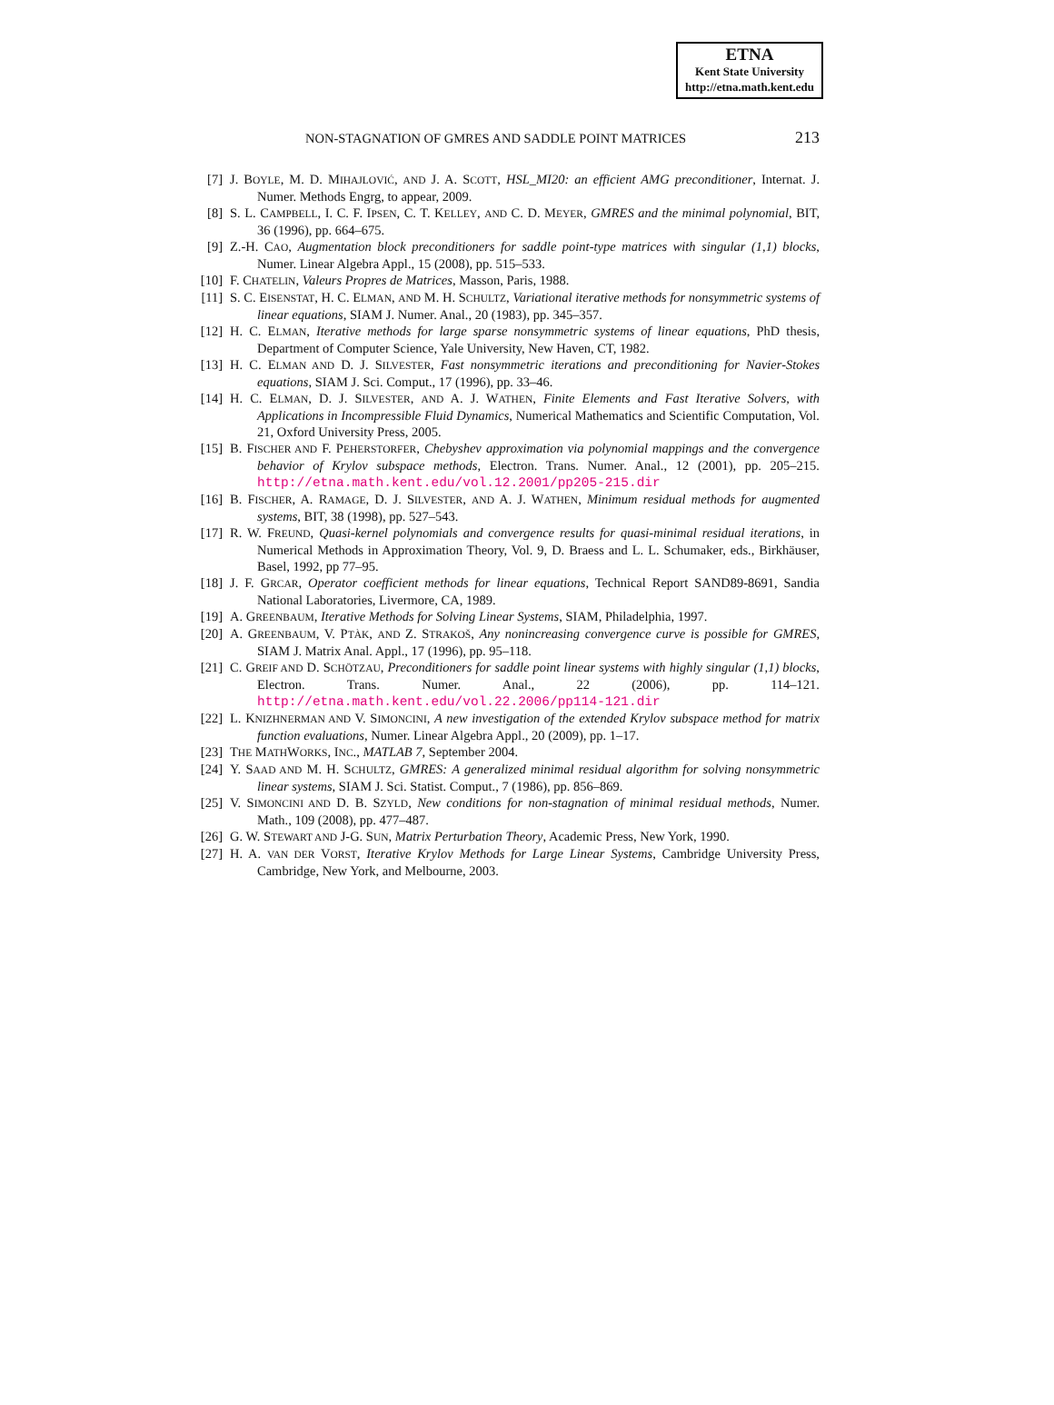ETNA
Kent State University
http://etna.math.kent.edu
NON-STAGNATION OF GMRES AND SADDLE POINT MATRICES 213
[7] J. BOYLE, M. D. MIHAJLOVIĆ, AND J. A. SCOTT, HSL_MI20: an efficient AMG preconditioner, Internat. J. Numer. Methods Engrg, to appear, 2009.
[8] S. L. CAMPBELL, I. C. F. IPSEN, C. T. KELLEY, AND C. D. MEYER, GMRES and the minimal polynomial, BIT, 36 (1996), pp. 664–675.
[9] Z.-H. CAO, Augmentation block preconditioners for saddle point-type matrices with singular (1,1) blocks, Numer. Linear Algebra Appl., 15 (2008), pp. 515–533.
[10] F. CHATELIN, Valeurs Propres de Matrices, Masson, Paris, 1988.
[11] S. C. EISENSTAT, H. C. ELMAN, AND M. H. SCHULTZ, Variational iterative methods for nonsymmetric systems of linear equations, SIAM J. Numer. Anal., 20 (1983), pp. 345–357.
[12] H. C. ELMAN, Iterative methods for large sparse nonsymmetric systems of linear equations, PhD thesis, Department of Computer Science, Yale University, New Haven, CT, 1982.
[13] H. C. ELMAN AND D. J. SILVESTER, Fast nonsymmetric iterations and preconditioning for Navier-Stokes equations, SIAM J. Sci. Comput., 17 (1996), pp. 33–46.
[14] H. C. ELMAN, D. J. SILVESTER, AND A. J. WATHEN, Finite Elements and Fast Iterative Solvers, with Applications in Incompressible Fluid Dynamics, Numerical Mathematics and Scientific Computation, Vol. 21, Oxford University Press, 2005.
[15] B. FISCHER AND F. PEHERSTORFER, Chebyshev approximation via polynomial mappings and the convergence behavior of Krylov subspace methods, Electron. Trans. Numer. Anal., 12 (2001), pp. 205–215. http://etna.math.kent.edu/vol.12.2001/pp205-215.dir
[16] B. FISCHER, A. RAMAGE, D. J. SILVESTER, AND A. J. WATHEN, Minimum residual methods for augmented systems, BIT, 38 (1998), pp. 527–543.
[17] R. W. FREUND, Quasi-kernel polynomials and convergence results for quasi-minimal residual iterations, in Numerical Methods in Approximation Theory, Vol. 9, D. Braess and L. L. Schumaker, eds., Birkhäuser, Basel, 1992, pp 77–95.
[18] J. F. GRCAR, Operator coefficient methods for linear equations, Technical Report SAND89-8691, Sandia National Laboratories, Livermore, CA, 1989.
[19] A. GREENBAUM, Iterative Methods for Solving Linear Systems, SIAM, Philadelphia, 1997.
[20] A. GREENBAUM, V. PTÀK, AND Z. STRAKOŠ, Any nonincreasing convergence curve is possible for GMRES, SIAM J. Matrix Anal. Appl., 17 (1996), pp. 95–118.
[21] C. GREIF AND D. SCHÖTZAU, Preconditioners for saddle point linear systems with highly singular (1,1) blocks, Electron. Trans. Numer. Anal., 22 (2006), pp. 114–121. http://etna.math.kent.edu/vol.22.2006/pp114-121.dir
[22] L. KNIZHNERMAN AND V. SIMONCINI, A new investigation of the extended Krylov subspace method for matrix function evaluations, Numer. Linear Algebra Appl., 20 (2009), pp. 1–17.
[23] THE MATHWORKS, INC., MATLAB 7, September 2004.
[24] Y. SAAD AND M. H. SCHULTZ, GMRES: A generalized minimal residual algorithm for solving nonsymmetric linear systems, SIAM J. Sci. Statist. Comput., 7 (1986), pp. 856–869.
[25] V. SIMONCINI AND D. B. SZYLD, New conditions for non-stagnation of minimal residual methods, Numer. Math., 109 (2008), pp. 477–487.
[26] G. W. STEWART AND J-G. SUN, Matrix Perturbation Theory, Academic Press, New York, 1990.
[27] H. A. VAN DER VORST, Iterative Krylov Methods for Large Linear Systems, Cambridge University Press, Cambridge, New York, and Melbourne, 2003.